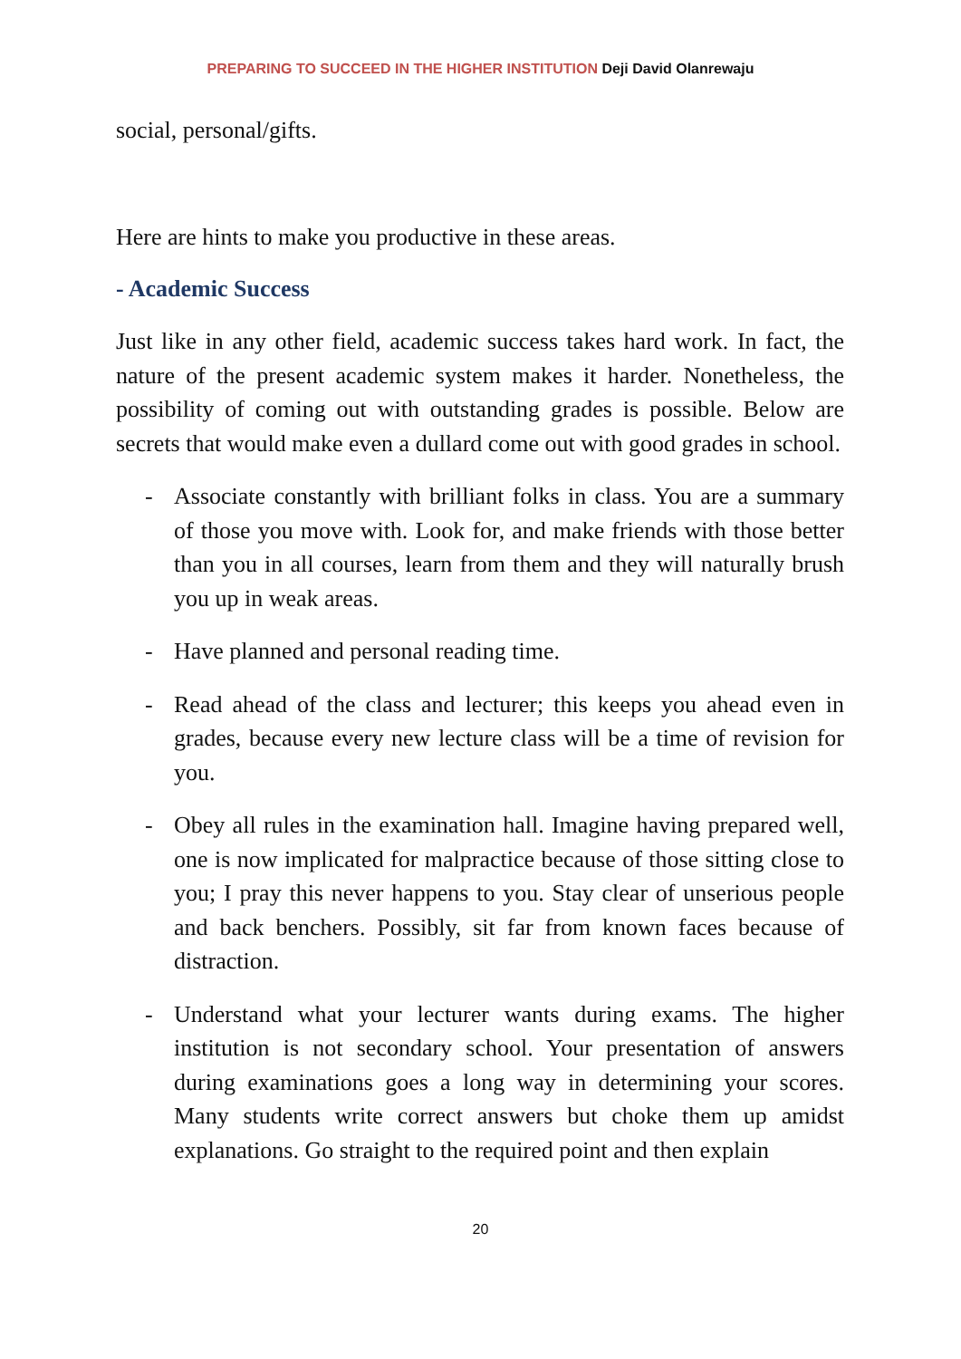PREPARING TO SUCCEED IN THE HIGHER INSTITUTION Deji David Olanrewaju
social, personal/gifts.
Here are hints to make you productive in these areas.
- Academic Success
Just like in any other field, academic success takes hard work. In fact, the nature of the present academic system makes it harder. Nonetheless, the possibility of coming out with outstanding grades is possible. Below are secrets that would make even a dullard come out with good grades in school.
- Associate constantly with brilliant folks in class. You are a summary of those you move with. Look for, and make friends with those better than you in all courses, learn from them and they will naturally brush you up in weak areas.
- Have planned and personal reading time.
- Read ahead of the class and lecturer; this keeps you ahead even in grades, because every new lecture class will be a time of revision for you.
- Obey all rules in the examination hall. Imagine having prepared well, one is now implicated for malpractice because of those sitting close to you; I pray this never happens to you. Stay clear of unserious people and back benchers. Possibly, sit far from known faces because of distraction.
- Understand what your lecturer wants during exams. The higher institution is not secondary school. Your presentation of answers during examinations goes a long way in determining your scores. Many students write correct answers but choke them up amidst explanations. Go straight to the required point and then explain
20